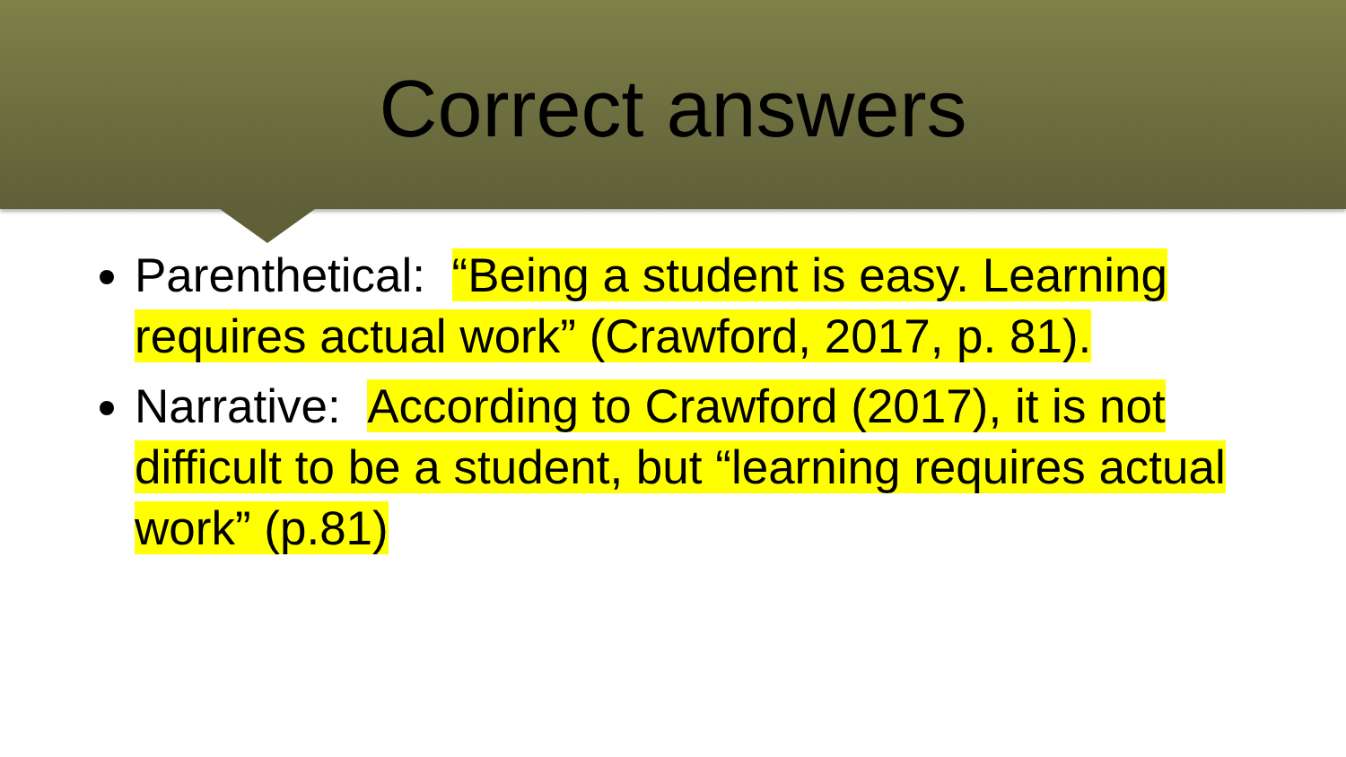Correct answers
Parenthetical: “Being a student is easy. Learning requires actual work” (Crawford, 2017, p. 81).
Narrative: According to Crawford (2017), it is not difficult to be a student, but “learning requires actual work” (p.81)